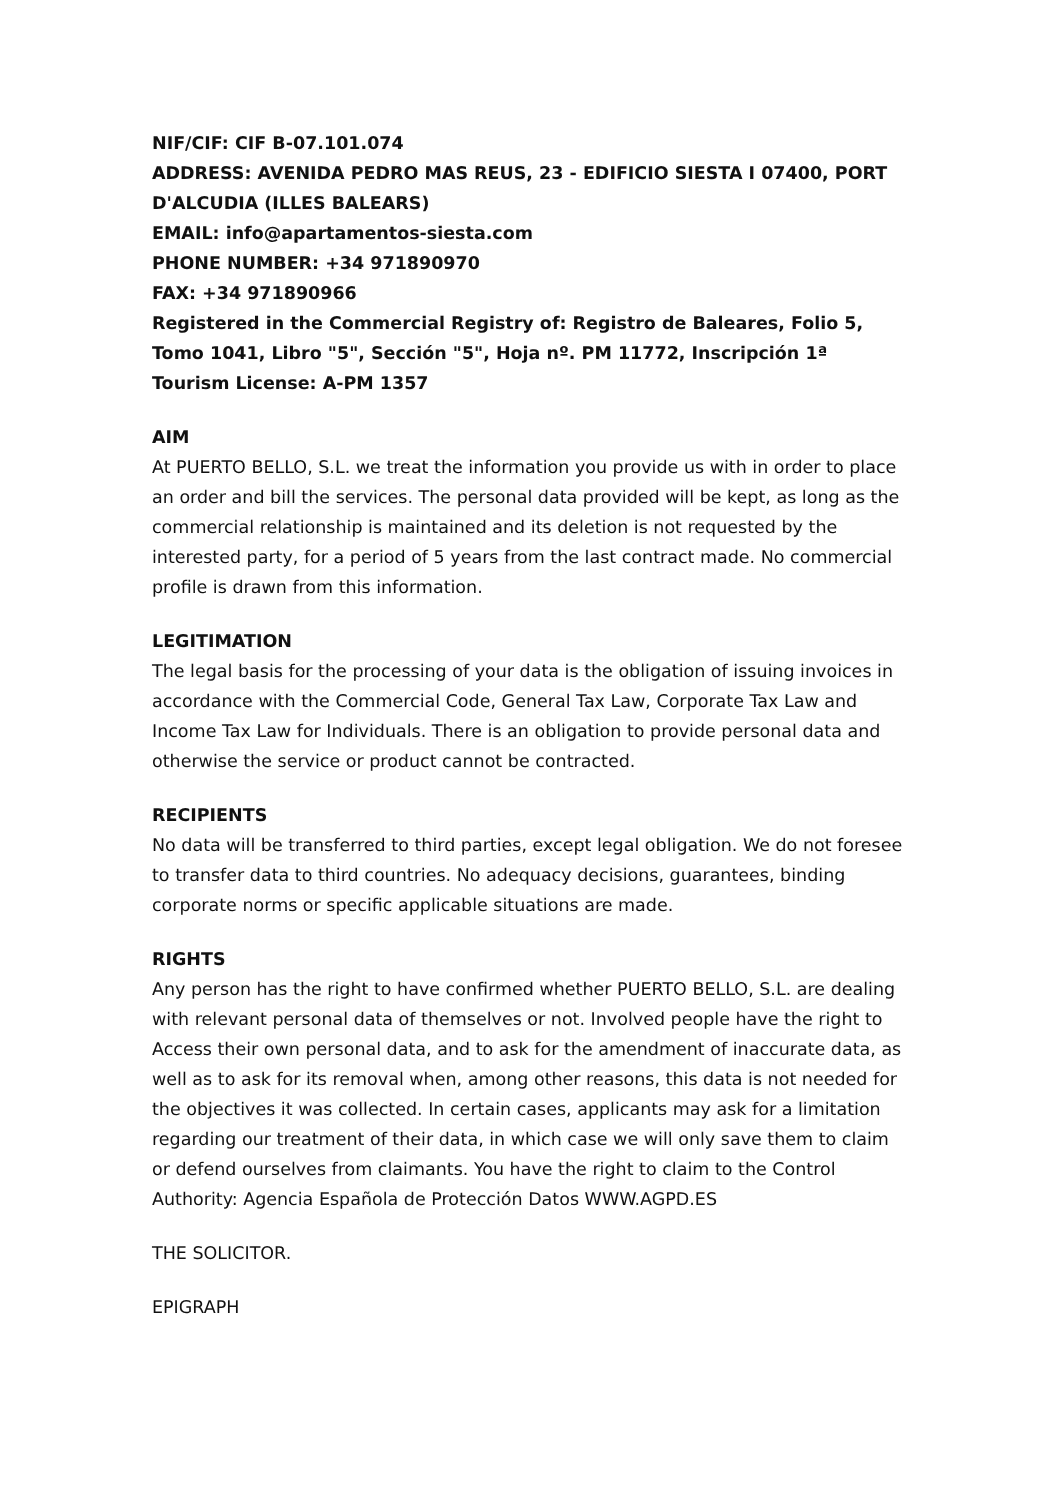NIF/CIF: CIF B-07.101.074
ADDRESS: AVENIDA PEDRO MAS REUS, 23 - EDIFICIO SIESTA I 07400, PORT D'ALCUDIA (ILLES BALEARS)
EMAIL: info@apartamentos-siesta.com
PHONE NUMBER: +34 971890970
FAX: +34 971890966
Registered in the Commercial Registry of: Registro de Baleares, Folio 5, Tomo 1041, Libro "5", Sección "5", Hoja nº. PM 11772, Inscripción 1ª
Tourism License: A-PM 1357
AIM
At PUERTO BELLO, S.L. we treat the information you provide us with in order to place an order and bill the services. The personal data provided will be kept, as long as the commercial relationship is maintained and its deletion is not requested by the interested party, for a period of 5 years from the last contract made. No commercial profile is drawn from this information.
LEGITIMATION
The legal basis for the processing of your data is the obligation of issuing invoices in accordance with the Commercial Code, General Tax Law, Corporate Tax Law and Income Tax Law for Individuals. There is an obligation to provide personal data and otherwise the service or product cannot be contracted.
RECIPIENTS
No data will be transferred to third parties, except legal obligation. We do not foresee to transfer data to third countries. No adequacy decisions, guarantees, binding corporate norms or specific applicable situations are made.
RIGHTS
Any person has the right to have confirmed whether PUERTO BELLO, S.L. are dealing with relevant personal data of themselves or not. Involved people have the right to Access their own personal data, and to ask for the amendment of inaccurate data, as well as to ask for its removal when, among other reasons, this data is not needed for the objectives it was collected. In certain cases, applicants may ask for a limitation regarding our treatment of their data, in which case we will only save them to claim or defend ourselves from claimants. You have the right to claim to the Control Authority: Agencia Española de Protección Datos WWW.AGPD.ES
THE SOLICITOR.
EPIGRAPH